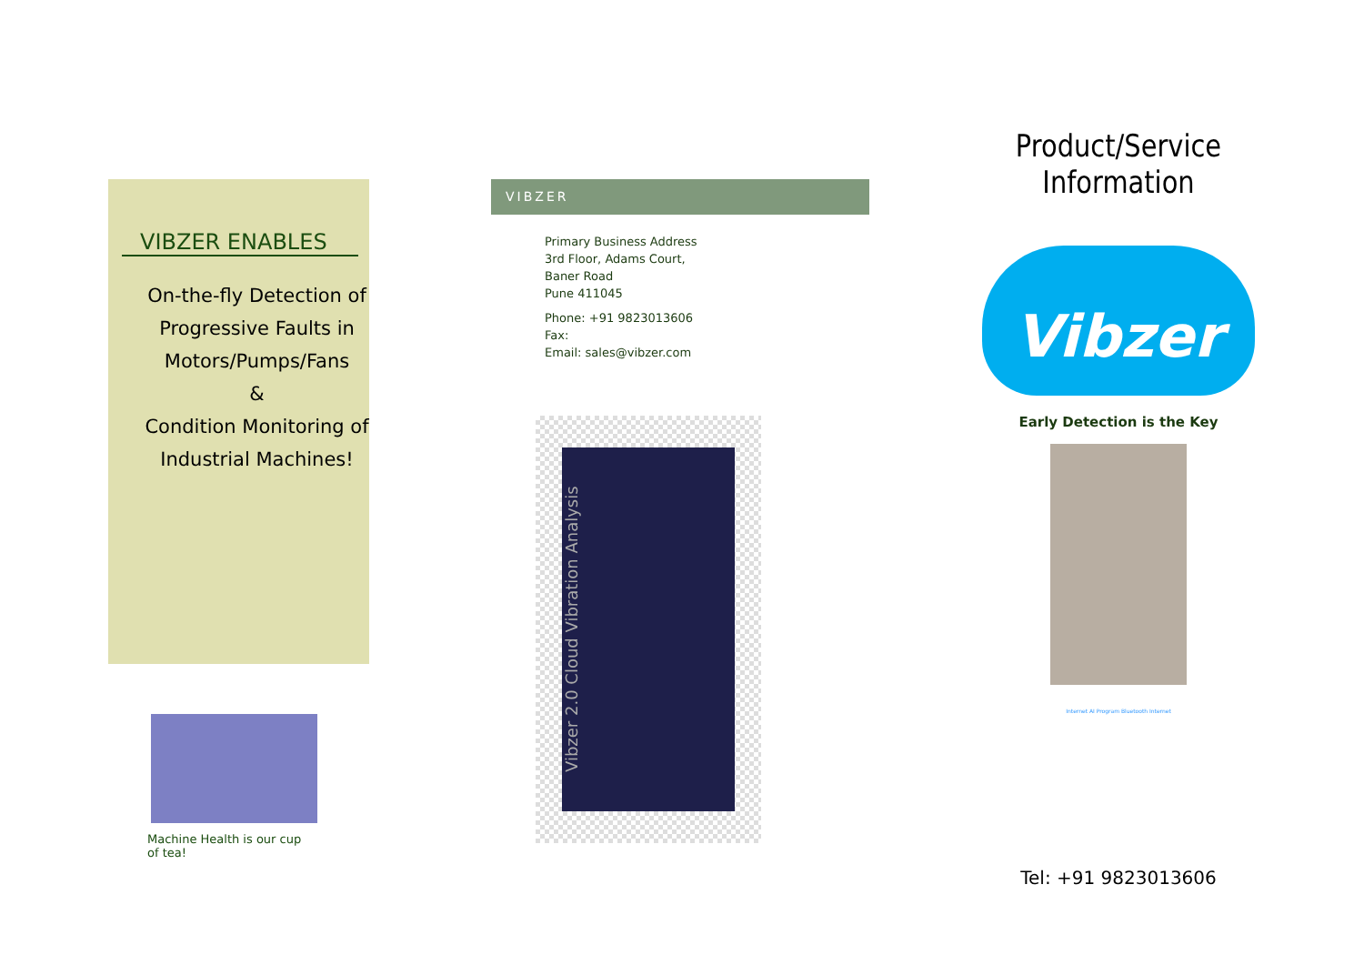VIBZER ENABLES
On-the-fly Detection of Progressive Faults in Motors/Pumps/Fans
&
Condition Monitoring of Industrial Machines!
Machine Health is our cup of tea!
VIBZER
Primary Business Address
3rd Floor, Adams Court,
Baner Road
Pune 411045
Phone: +91 9823013606
Fax:
Email: sales@vibzer.com
Vibzer 2.0 Cloud Vibration Analysis
Product/Service Information
Vibzer
Early Detection is the Key
Internet AI Program Bluetooth Internet
Tel: +91 9823013606